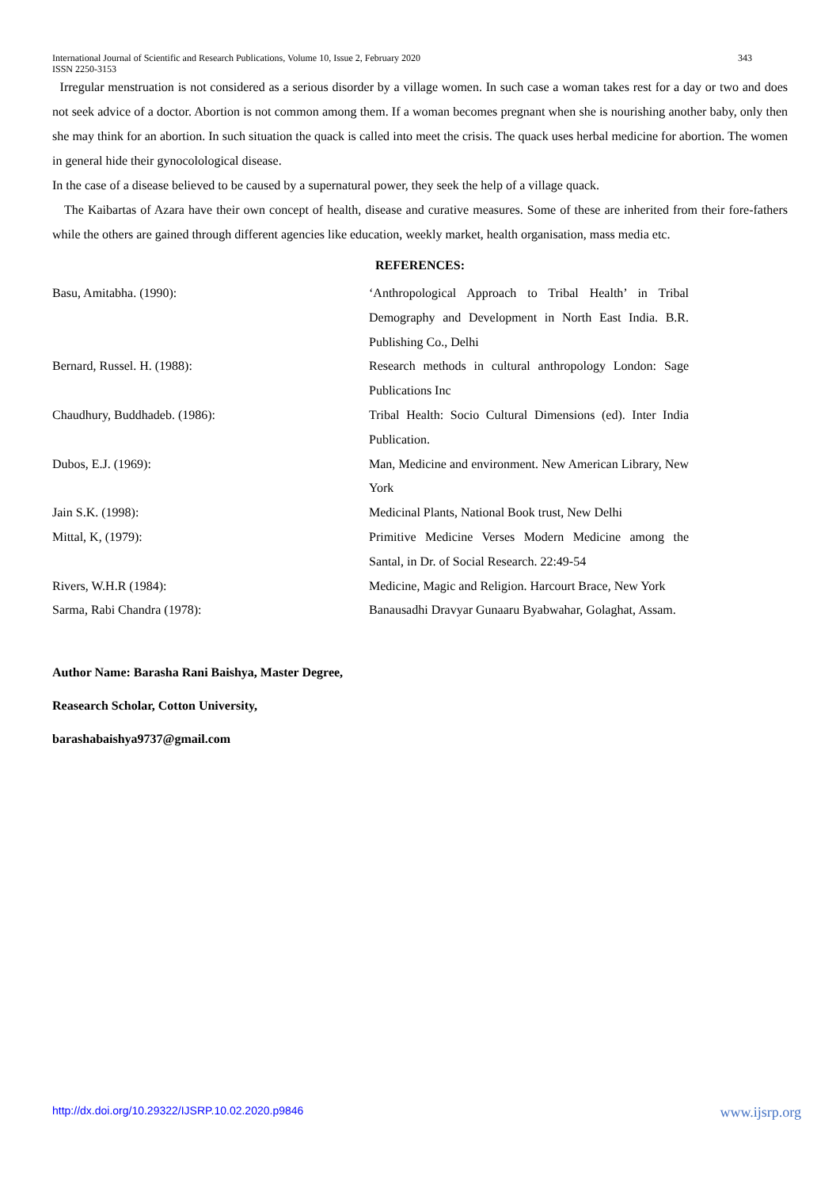International Journal of Scientific and Research Publications, Volume 10, Issue 2, February 2020
ISSN 2250-3153
343
Irregular menstruation is not considered as a serious disorder by a village women. In such case a woman takes rest for a day or two and does not seek advice of a doctor. Abortion is not common among them. If a woman becomes pregnant when she is nourishing another baby, only then she may think for an abortion. In such situation the quack is called into meet the crisis. The quack uses herbal medicine for abortion. The women in general hide their gynocolological disease.
In the case of a disease believed to be caused by a supernatural power, they seek the help of a village quack.
The Kaibartas of Azara have their own concept of health, disease and curative measures. Some of these are inherited from their fore-fathers while the others are gained through different agencies like education, weekly market, health organisation, mass media etc.
REFERENCES:
| Basu, Amitabha. (1990): | ‘Anthropological Approach to Tribal Health’ in Tribal Demography and Development in North East India. B.R. Publishing Co., Delhi |
| Bernard, Russel. H. (1988): | Research methods in cultural anthropology London: Sage Publications Inc |
| Chaudhury, Buddhadeb. (1986): | Tribal Health: Socio Cultural Dimensions (ed). Inter India Publication. |
| Dubos, E.J. (1969): | Man, Medicine and environment. New American Library, New York |
| Jain S.K. (1998): | Medicinal Plants, National Book trust, New Delhi |
| Mittal, K, (1979): | Primitive Medicine Verses Modern Medicine among the Santal, in Dr. of Social Research. 22:49-54 |
| Rivers, W.H.R (1984): | Medicine, Magic and Religion. Harcourt Brace, New York |
| Sarma, Rabi Chandra (1978): | Banausadhi Dravyar Gunaaru Byabwahar, Golaghat, Assam. |
Author Name: Barasha Rani Baishya, Master Degree,
Reasearch Scholar, Cotton University,
barashabaishya9737@gmail.com
http://dx.doi.org/10.29322/IJSRP.10.02.2020.p9846 www.ijsrp.org